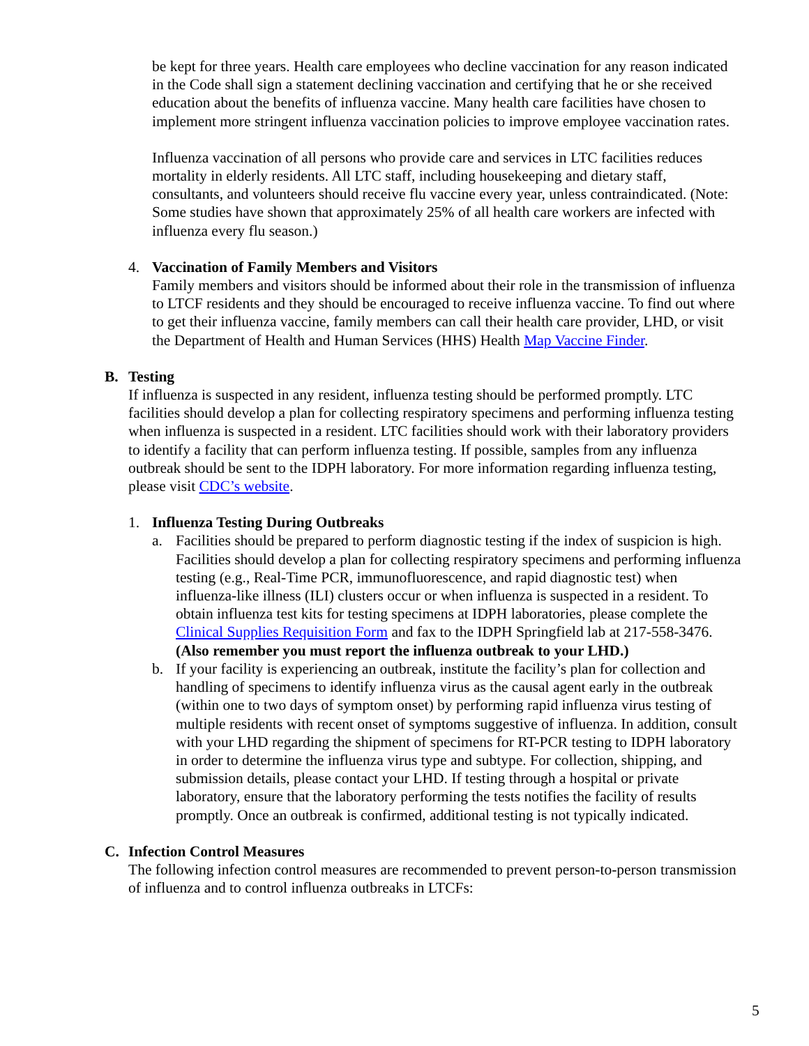be kept for three years. Health care employees who decline vaccination for any reason indicated in the Code shall sign a statement declining vaccination and certifying that he or she received education about the benefits of influenza vaccine. Many health care facilities have chosen to implement more stringent influenza vaccination policies to improve employee vaccination rates.
Influenza vaccination of all persons who provide care and services in LTC facilities reduces mortality in elderly residents. All LTC staff, including housekeeping and dietary staff, consultants, and volunteers should receive flu vaccine every year, unless contraindicated. (Note: Some studies have shown that approximately 25% of all health care workers are infected with influenza every flu season.)
4. Vaccination of Family Members and Visitors
Family members and visitors should be informed about their role in the transmission of influenza to LTCF residents and they should be encouraged to receive influenza vaccine. To find out where to get their influenza vaccine, family members can call their health care provider, LHD, or visit the Department of Health and Human Services (HHS) Health Map Vaccine Finder.
B. Testing
If influenza is suspected in any resident, influenza testing should be performed promptly. LTC facilities should develop a plan for collecting respiratory specimens and performing influenza testing when influenza is suspected in a resident. LTC facilities should work with their laboratory providers to identify a facility that can perform influenza testing. If possible, samples from any influenza outbreak should be sent to the IDPH laboratory. For more information regarding influenza testing, please visit CDC’s website.
1. Influenza Testing During Outbreaks
a. Facilities should be prepared to perform diagnostic testing if the index of suspicion is high. Facilities should develop a plan for collecting respiratory specimens and performing influenza testing (e.g., Real-Time PCR, immunofluorescence, and rapid diagnostic test) when influenza-like illness (ILI) clusters occur or when influenza is suspected in a resident. To obtain influenza test kits for testing specimens at IDPH laboratories, please complete the Clinical Supplies Requisition Form and fax to the IDPH Springfield lab at 217-558-3476. (Also remember you must report the influenza outbreak to your LHD.)
b. If your facility is experiencing an outbreak, institute the facility’s plan for collection and handling of specimens to identify influenza virus as the causal agent early in the outbreak (within one to two days of symptom onset) by performing rapid influenza virus testing of multiple residents with recent onset of symptoms suggestive of influenza. In addition, consult with your LHD regarding the shipment of specimens for RT-PCR testing to IDPH laboratory in order to determine the influenza virus type and subtype. For collection, shipping, and submission details, please contact your LHD. If testing through a hospital or private laboratory, ensure that the laboratory performing the tests notifies the facility of results promptly. Once an outbreak is confirmed, additional testing is not typically indicated.
C. Infection Control Measures
The following infection control measures are recommended to prevent person-to-person transmission of influenza and to control influenza outbreaks in LTCFs:
5